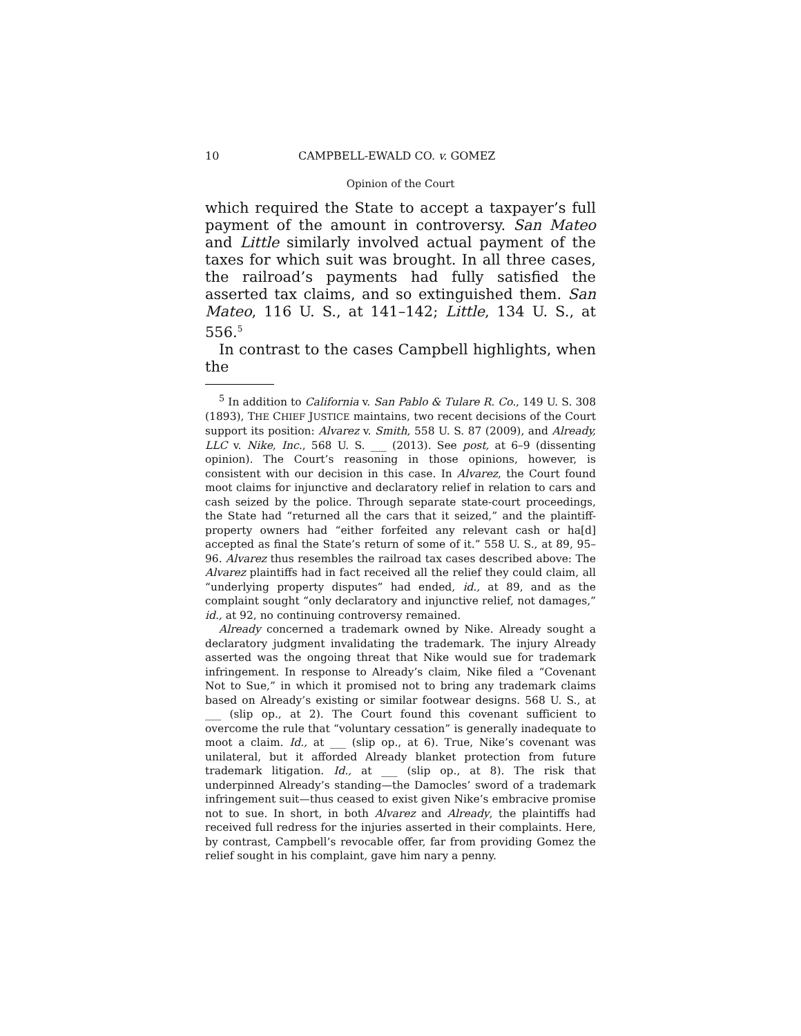10 CAMPBELL-EWALD CO. v. GOMEZ
Opinion of the Court
which required the State to accept a taxpayer’s full payment of the amount in controversy. San Mateo and Little similarly involved actual payment of the taxes for which suit was brought. In all three cases, the railroad’s payments had fully satisfied the asserted tax claims, and so extinguished them. San Mateo, 116 U. S., at 141–142; Little, 134 U. S., at 556.<sup>5</sup>
In contrast to the cases Campbell highlights, when the
<sup>5</sup> In addition to California v. San Pablo & Tulare R. Co., 149 U. S. 308 (1893), THE CHIEF JUSTICE maintains, two recent decisions of the Court support its position: Alvarez v. Smith, 558 U. S. 87 (2009), and Already, LLC v. Nike, Inc., 568 U. S. ___ (2013). See post, at 6–9 (dissenting opinion). The Court’s reasoning in those opinions, however, is consistent with our decision in this case. In Alvarez, the Court found moot claims for injunctive and declaratory relief in relation to cars and cash seized by the police. Through separate state-court proceedings, the State had “returned all the cars that it seized,” and the plaintiff-property owners had “either forfeited any relevant cash or ha[d] accepted as final the State’s return of some of it.” 558 U. S., at 89, 95–96. Alvarez thus resembles the railroad tax cases described above: The Alvarez plaintiffs had in fact received all the relief they could claim, all “underlying property disputes” had ended, id., at 89, and as the complaint sought “only declaratory and injunctive relief, not damages,” id., at 92, no continuing controversy remained.
Already concerned a trademark owned by Nike. Already sought a declaratory judgment invalidating the trademark. The injury Already asserted was the ongoing threat that Nike would sue for trademark infringement. In response to Already’s claim, Nike filed a “Covenant Not to Sue,” in which it promised not to bring any trademark claims based on Already’s existing or similar footwear designs. 568 U. S., at ___ (slip op., at 2). The Court found this covenant sufficient to overcome the rule that “voluntary cessation” is generally inadequate to moot a claim. Id., at ___ (slip op., at 6). True, Nike’s covenant was unilateral, but it afforded Already blanket protection from future trademark litigation. Id., at ___ (slip op., at 8). The risk that underpinned Already’s standing—the Damocles’ sword of a trademark infringement suit—thus ceased to exist given Nike’s embracive promise not to sue. In short, in both Alvarez and Already, the plaintiffs had received full redress for the injuries asserted in their complaints. Here, by contrast, Campbell’s revocable offer, far from providing Gomez the relief sought in his complaint, gave him nary a penny.